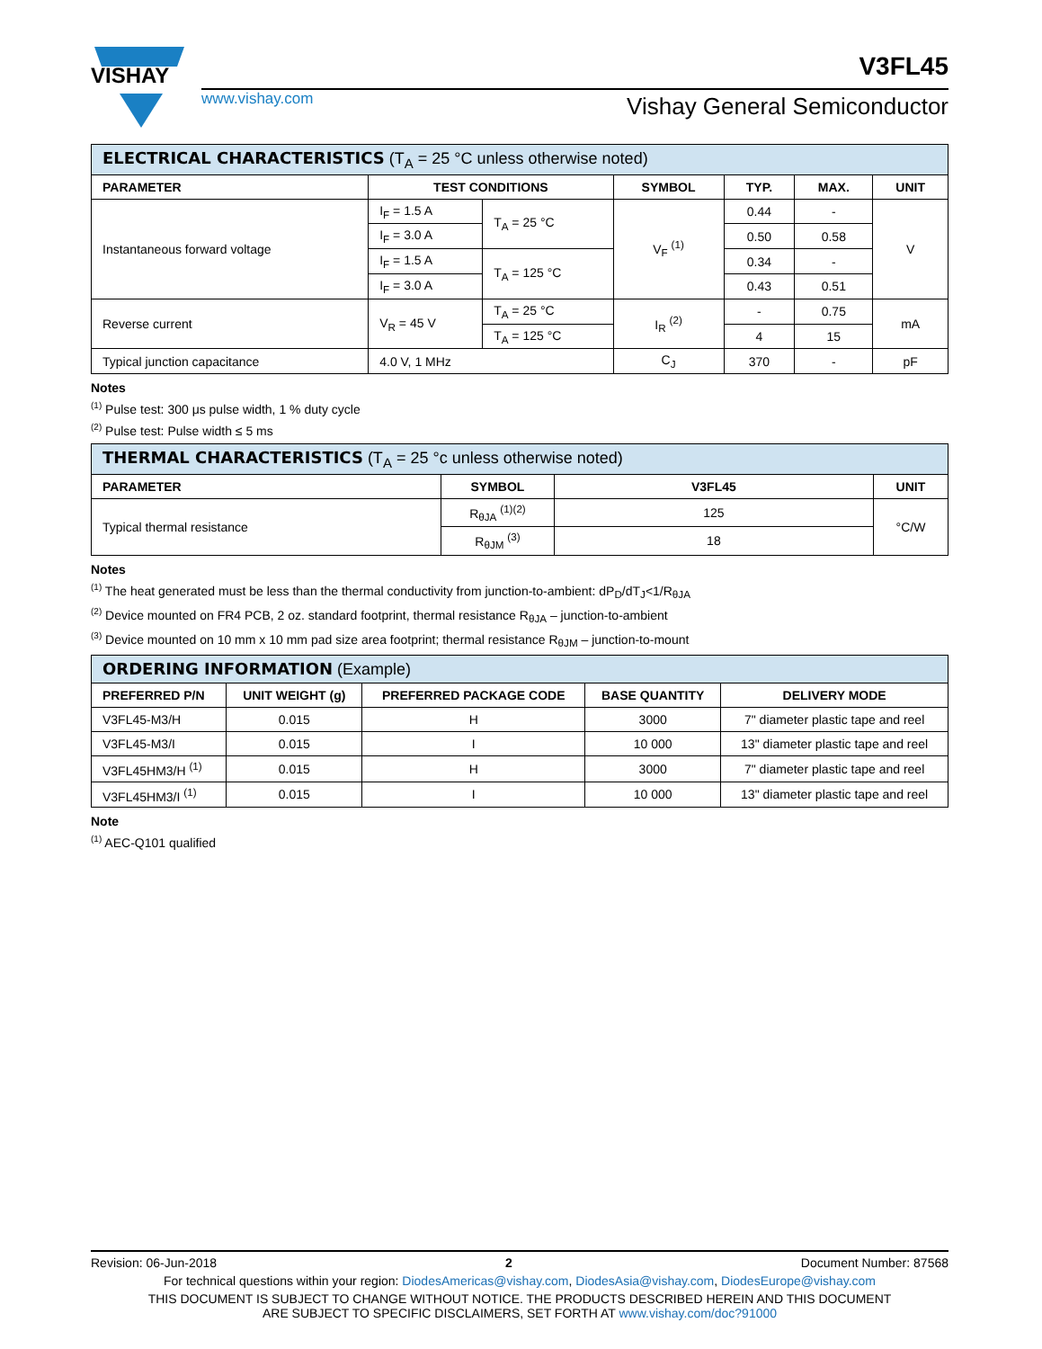VISHAY
V3FL45
www.vishay.com Vishay General Semiconductor
| ELECTRICAL CHARACTERISTICS (T<sub>A</sub> = 25 °C unless otherwise noted) | | | | | | |
| --- | --- | --- | --- | --- | --- | --- |
| PARAMETER | TEST CONDITIONS | | SYMBOL | TYP. | MAX. | UNIT |
| Instantaneous forward voltage | I<sub>F</sub> = 1.5 A | T<sub>A</sub> = 25 °C | V<sub>F</sub> <sup>(1)</sup> | 0.44 | - | V |
| | I<sub>F</sub> = 3.0 A | | | 0.50 | 0.58 | |
| | I<sub>F</sub> = 1.5 A | T<sub>A</sub> = 125 °C | | 0.34 | - | |
| | I<sub>F</sub> = 3.0 A | | | 0.43 | 0.51 | |
| Reverse current | V<sub>R</sub> = 45 V | T<sub>A</sub> = 25 °C | I<sub>R</sub> <sup>(2)</sup> | - | 0.75 | mA |
| | | T<sub>A</sub> = 125 °C | | 4 | 15 | |
| Typical junction capacitance | 4.0 V, 1 MHz | | C<sub>J</sub> | 370 | - | pF |
Notes
<sup>(1)</sup> Pulse test: 300 μs pulse width, 1 % duty cycle
<sup>(2)</sup> Pulse test: Pulse width ≤ 5 ms
| THERMAL CHARACTERISTICS (T<sub>A</sub> = 25 °c unless otherwise noted) | | | |
| --- | --- | --- | --- |
| PARAMETER | SYMBOL | V3FL45 | UNIT |
| Typical thermal resistance | R<sub>θJA</sub> <sup>(1)(2)</sup> | 125 | °C/W |
| | R<sub>θJM</sub> <sup>(3)</sup> | 18 | |
Notes
<sup>(1)</sup> The heat generated must be less than the thermal conductivity from junction-to-ambient: dP<sub>D</sub>/dT<sub>J</sub><1/R<sub>θJA</sub>
<sup>(2)</sup> Device mounted on FR4 PCB, 2 oz. standard footprint, thermal resistance R<sub>θJA</sub> – junction-to-ambient
<sup>(3)</sup> Device mounted on 10 mm x 10 mm pad size area footprint; thermal resistance R<sub>θJM</sub> – junction-to-mount
| ORDERING INFORMATION (Example) | | | | |
| --- | --- | --- | --- | --- |
| PREFERRED P/N | UNIT WEIGHT (g) | PREFERRED PACKAGE CODE | BASE QUANTITY | DELIVERY MODE |
| V3FL45-M3/H | 0.015 | H | 3000 | 7" diameter plastic tape and reel |
| V3FL45-M3/I | 0.015 | I | 10 000 | 13" diameter plastic tape and reel |
| V3FL45HM3/H <sup>(1)</sup> | 0.015 | H | 3000 | 7" diameter plastic tape and reel |
| V3FL45HM3/I <sup>(1)</sup> | 0.015 | I | 10 000 | 13" diameter plastic tape and reel |
Note
<sup>(1)</sup> AEC-Q101 qualified
Revision: 06-Jun-2018 2 Document Number: 87568
For technical questions within your region: DiodesAmericas@vishay.com, DiodesAsia@vishay.com, DiodesEurope@vishay.com
THIS DOCUMENT IS SUBJECT TO CHANGE WITHOUT NOTICE. THE PRODUCTS DESCRIBED HEREIN AND THIS DOCUMENT
ARE SUBJECT TO SPECIFIC DISCLAIMERS, SET FORTH AT www.vishay.com/doc?91000